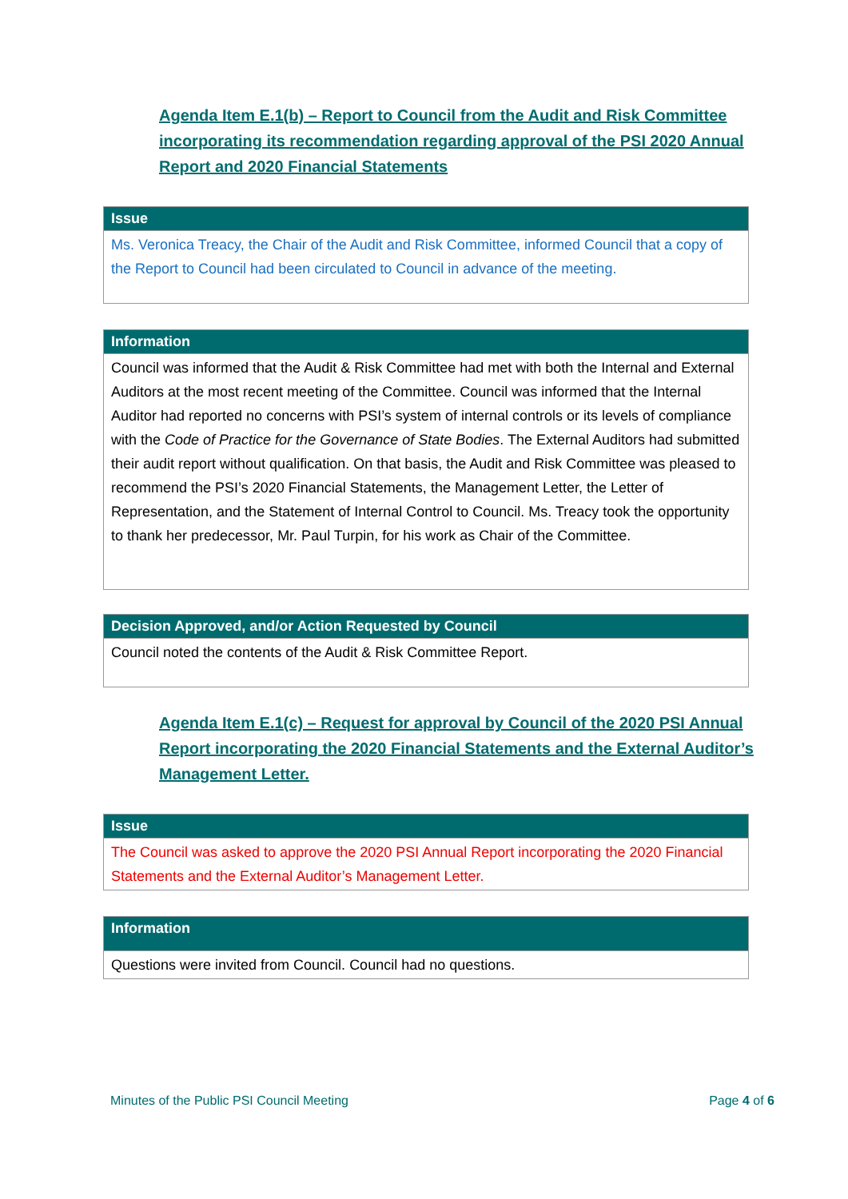Agenda Item E.1(b) – Report to Council from the Audit and Risk Committee incorporating its recommendation regarding approval of the PSI 2020 Annual Report and 2020 Financial Statements
| Issue |
| --- |
| Ms. Veronica Treacy, the Chair of the Audit and Risk Committee, informed Council that a copy of the Report to Council had been circulated to Council in advance of the meeting. |
| Information |
| --- |
| Council was informed that the Audit & Risk Committee had met with both the Internal and External Auditors at the most recent meeting of the Committee. Council was informed that the Internal Auditor had reported no concerns with PSI’s system of internal controls or its levels of compliance with the Code of Practice for the Governance of State Bodies . The External Auditors had submitted their audit report without qualification. On that basis, the Audit and Risk Committee was pleased to recommend the PSI’s 2020 Financial Statements, the Management Letter, the Letter of Representation, and the Statement of Internal Control to Council. Ms. Treacy took the opportunity to thank her predecessor, Mr. Paul Turpin, for his work as Chair of the Committee. |
| Decision Approved, and/or Action Requested by Council |
| --- |
| Council noted the contents of the Audit & Risk Committee Report. |
Agenda Item E.1(c) – Request for approval by Council of the 2020 PSI Annual Report incorporating the 2020 Financial Statements and the External Auditor’s Management Letter.
| Issue |
| --- |
| The Council was asked to approve the 2020 PSI Annual Report incorporating the 2020 Financial Statements and the External Auditor’s Management Letter. |
| Information |
| --- |
| Questions were invited from Council. Council had no questions. |
Minutes of the Public PSI Council Meeting Page 4 of 6